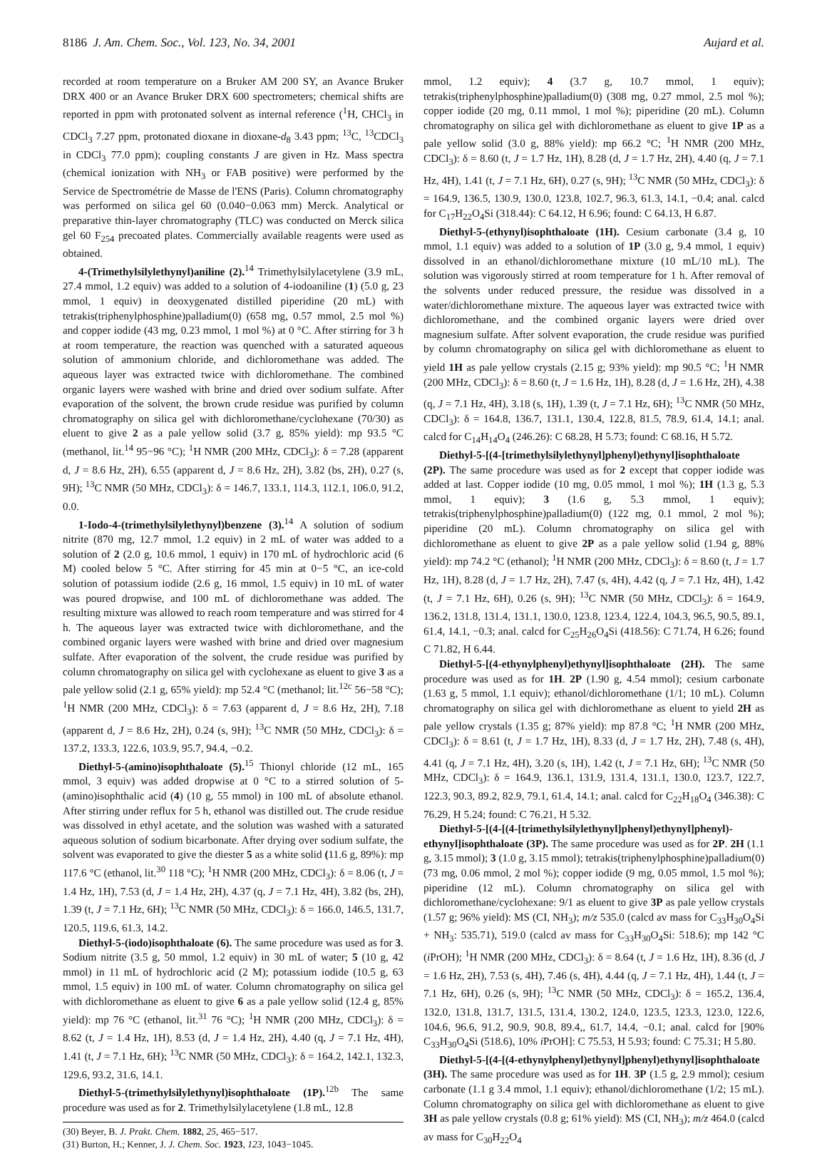8186 J. Am. Chem. Soc., Vol. 123, No. 34, 2001 Aujard et al.
recorded at room temperature on a Bruker AM 200 SY, an Avance Bruker DRX 400 or an Avance Bruker DRX 600 spectrometers; chemical shifts are reported in ppm with protonated solvent as internal reference (<sup>1</sup>H, CHCl<sub>3</sub> in CDCl<sub>3</sub> 7.27 ppm, protonated dioxane in dioxane-d<sub>8</sub> 3.43 ppm; <sup>13</sup>C, <sup>13</sup>CDCl<sub>3</sub> in CDCl<sub>3</sub> 77.0 ppm); coupling constants J are given in Hz. Mass spectra (chemical ionization with NH<sub>3</sub> or FAB positive) were performed by the Service de Spectrométrie de Masse de l'ENS (Paris). Column chromatography was performed on silica gel 60 (0.040−0.063 mm) Merck. Analytical or preparative thin-layer chromatography (TLC) was conducted on Merck silica gel 60 F<sub>254</sub> precoated plates. Commercially available reagents were used as obtained.
4-(Trimethylsilylethynyl)aniline (2).<sup>14</sup> Trimethylsilylacetylene (3.9 mL, 27.4 mmol, 1.2 equiv) was added to a solution of 4-iodoaniline (1) (5.0 g, 23 mmol, 1 equiv) in deoxygenated distilled piperidine (20 mL) with tetrakis(triphenylphosphine)palladium(0) (658 mg, 0.57 mmol, 2.5 mol %) and copper iodide (43 mg, 0.23 mmol, 1 mol %) at 0 °C. After stirring for 3 h at room temperature, the reaction was quenched with a saturated aqueous solution of ammonium chloride, and dichloromethane was added. The aqueous layer was extracted twice with dichloromethane. The combined organic layers were washed with brine and dried over sodium sulfate. After evaporation of the solvent, the brown crude residue was purified by column chromatography on silica gel with dichloromethane/cyclohexane (70/30) as eluent to give 2 as a pale yellow solid (3.7 g, 85% yield): mp 93.5 °C (methanol, lit.<sup>14</sup> 95−96 °C); <sup>1</sup>H NMR (200 MHz, CDCl<sub>3</sub>): δ = 7.28 (apparent d, J = 8.6 Hz, 2H), 6.55 (apparent d, J = 8.6 Hz, 2H), 3.82 (bs, 2H), 0.27 (s, 9H); <sup>13</sup>C NMR (50 MHz, CDCl<sub>3</sub>): δ = 146.7, 133.1, 114.3, 112.1, 106.0, 91.2, 0.0.
1-Iodo-4-(trimethylsilylethynyl)benzene (3).<sup>14</sup> A solution of sodium nitrite (870 mg, 12.7 mmol, 1.2 equiv) in 2 mL of water was added to a solution of 2 (2.0 g, 10.6 mmol, 1 equiv) in 170 mL of hydrochloric acid (6 M) cooled below 5 °C. After stirring for 45 min at 0−5 °C, an ice-cold solution of potassium iodide (2.6 g, 16 mmol, 1.5 equiv) in 10 mL of water was poured dropwise, and 100 mL of dichloromethane was added. The resulting mixture was allowed to reach room temperature and was stirred for 4 h. The aqueous layer was extracted twice with dichloromethane, and the combined organic layers were washed with brine and dried over magnesium sulfate. After evaporation of the solvent, the crude residue was purified by column chromatography on silica gel with cyclohexane as eluent to give 3 as a pale yellow solid (2.1 g, 65% yield): mp 52.4 °C (methanol; lit.<sup>12c</sup> 56−58 °C); <sup>1</sup>H NMR (200 MHz, CDCl<sub>3</sub>): δ = 7.63 (apparent d, J = 8.6 Hz, 2H), 7.18 (apparent d, J = 8.6 Hz, 2H), 0.24 (s, 9H); <sup>13</sup>C NMR (50 MHz, CDCl<sub>3</sub>): δ = 137.2, 133.3, 122.6, 103.9, 95.7, 94.4, −0.2.
Diethyl-5-(amino)isophthaloate (5).<sup>15</sup> Thionyl chloride (12 mL, 165 mmol, 3 equiv) was added dropwise at 0 °C to a stirred solution of 5-(amino)isophthalic acid (4) (10 g, 55 mmol) in 100 mL of absolute ethanol. After stirring under reflux for 5 h, ethanol was distilled out. The crude residue was dissolved in ethyl acetate, and the solution was washed with a saturated aqueous solution of sodium bicarbonate. After drying over sodium sulfate, the solvent was evaporated to give the diester 5 as a white solid (11.6 g, 89%): mp 117.6 °C (ethanol, lit.<sup>30</sup> 118 °C); <sup>1</sup>H NMR (200 MHz, CDCl<sub>3</sub>): δ = 8.06 (t, J = 1.4 Hz, 1H), 7.53 (d, J = 1.4 Hz, 2H), 4.37 (q, J = 7.1 Hz, 4H), 3.82 (bs, 2H), 1.39 (t, J = 7.1 Hz, 6H); <sup>13</sup>C NMR (50 MHz, CDCl<sub>3</sub>): δ = 166.0, 146.5, 131.7, 120.5, 119.6, 61.3, 14.2.
Diethyl-5-(iodo)isophthaloate (6). The same procedure was used as for 3. Sodium nitrite (3.5 g, 50 mmol, 1.2 equiv) in 30 mL of water; 5 (10 g, 42 mmol) in 11 mL of hydrochloric acid (2 M); potassium iodide (10.5 g, 63 mmol, 1.5 equiv) in 100 mL of water. Column chromatography on silica gel with dichloromethane as eluent to give 6 as a pale yellow solid (12.4 g, 85% yield): mp 76 °C (ethanol, lit.<sup>31</sup> 76 °C); <sup>1</sup>H NMR (200 MHz, CDCl<sub>3</sub>): δ = 8.62 (t, J = 1.4 Hz, 1H), 8.53 (d, J = 1.4 Hz, 2H), 4.40 (q, J = 7.1 Hz, 4H), 1.41 (t, J = 7.1 Hz, 6H); <sup>13</sup>C NMR (50 MHz, CDCl<sub>3</sub>): δ = 164.2, 142.1, 132.3, 129.6, 93.2, 31.6, 14.1.
Diethyl-5-(trimethylsilylethynyl)isophthaloate (1P).<sup>12b</sup> The same procedure was used as for 2. Trimethylsilylacetylene (1.8 mL, 12.8
(30) Beyer, B. J. Prakt. Chem. 1882, 25, 465−517.
(31) Burton, H.; Kenner, J. J. Chem. Soc. 1923, 123, 1043−1045.
mmol, 1.2 equiv); 4 (3.7 g, 10.7 mmol, 1 equiv); tetrakis(triphenylphosphine)palladium(0) (308 mg, 0.27 mmol, 2.5 mol %); copper iodide (20 mg, 0.11 mmol, 1 mol %); piperidine (20 mL). Column chromatography on silica gel with dichloromethane as eluent to give 1P as a pale yellow solid (3.0 g, 88% yield): mp 66.2 °C; <sup>1</sup>H NMR (200 MHz, CDCl<sub>3</sub>): δ = 8.60 (t, J = 1.7 Hz, 1H), 8.28 (d, J = 1.7 Hz, 2H), 4.40 (q, J = 7.1 Hz, 4H), 1.41 (t, J = 7.1 Hz, 6H), 0.27 (s, 9H); <sup>13</sup>C NMR (50 MHz, CDCl<sub>3</sub>): δ = 164.9, 136.5, 130.9, 130.0, 123.8, 102.7, 96.3, 61.3, 14.1, −0.4; anal. calcd for C<sub>17</sub>H<sub>22</sub>O<sub>4</sub>Si (318.44): C 64.12, H 6.96; found: C 64.13, H 6.87.
Diethyl-5-(ethynyl)isophthaloate (1H). Cesium carbonate (3.4 g, 10 mmol, 1.1 equiv) was added to a solution of 1P (3.0 g, 9.4 mmol, 1 equiv) dissolved in an ethanol/dichloromethane mixture (10 mL/10 mL). The solution was vigorously stirred at room temperature for 1 h. After removal of the solvents under reduced pressure, the residue was dissolved in a water/dichloromethane mixture. The aqueous layer was extracted twice with dichloromethane, and the combined organic layers were dried over magnesium sulfate. After solvent evaporation, the crude residue was purified by column chromatography on silica gel with dichloromethane as eluent to yield 1H as pale yellow crystals (2.15 g; 93% yield): mp 90.5 °C; <sup>1</sup>H NMR (200 MHz, CDCl<sub>3</sub>): δ = 8.60 (t, J = 1.6 Hz, 1H), 8.28 (d, J = 1.6 Hz, 2H), 4.38 (q, J = 7.1 Hz, 4H), 3.18 (s, 1H), 1.39 (t, J = 7.1 Hz, 6H); <sup>13</sup>C NMR (50 MHz, CDCl<sub>3</sub>): δ = 164.8, 136.7, 131.1, 130.4, 122.8, 81.5, 78.9, 61.4, 14.1; anal. calcd for C<sub>14</sub>H<sub>14</sub>O<sub>4</sub> (246.26): C 68.28, H 5.73; found: C 68.16, H 5.72.
Diethyl-5-[(4-[trimethylsilylethynyl]phenyl)ethynyl]isophthaloate (2P). The same procedure was used as for 2 except that copper iodide was added at last. Copper iodide (10 mg, 0.05 mmol, 1 mol %); 1H (1.3 g, 5.3 mmol, 1 equiv); 3 (1.6 g, 5.3 mmol, 1 equiv); tetrakis(triphenylphosphine)palladium(0) (122 mg, 0.1 mmol, 2 mol %); piperidine (20 mL). Column chromatography on silica gel with dichloromethane as eluent to give 2P as a pale yellow solid (1.94 g, 88% yield): mp 74.2 °C (ethanol); <sup>1</sup>H NMR (200 MHz, CDCl<sub>3</sub>): δ = 8.60 (t, J = 1.7 Hz, 1H), 8.28 (d, J = 1.7 Hz, 2H), 7.47 (s, 4H), 4.42 (q, J = 7.1 Hz, 4H), 1.42 (t, J = 7.1 Hz, 6H), 0.26 (s, 9H); <sup>13</sup>C NMR (50 MHz, CDCl<sub>3</sub>): δ = 164.9, 136.2, 131.8, 131.4, 131.1, 130.0, 123.8, 123.4, 122.4, 104.3, 96.5, 90.5, 89.1, 61.4, 14.1, −0.3; anal. calcd for C<sub>25</sub>H<sub>26</sub>O<sub>4</sub>Si (418.56): C 71.74, H 6.26; found C 71.82, H 6.44.
Diethyl-5-[(4-ethynylphenyl)ethynyl]isophthaloate (2H). The same procedure was used as for 1H. 2P (1.90 g, 4.54 mmol); cesium carbonate (1.63 g, 5 mmol, 1.1 equiv); ethanol/dichloromethane (1/1; 10 mL). Column chromatography on silica gel with dichloromethane as eluent to yield 2H as pale yellow crystals (1.35 g; 87% yield): mp 87.8 °C; <sup>1</sup>H NMR (200 MHz, CDCl<sub>3</sub>): δ = 8.61 (t, J = 1.7 Hz, 1H), 8.33 (d, J = 1.7 Hz, 2H), 7.48 (s, 4H), 4.41 (q, J = 7.1 Hz, 4H), 3.20 (s, 1H), 1.42 (t, J = 7.1 Hz, 6H); <sup>13</sup>C NMR (50 MHz, CDCl<sub>3</sub>): δ = 164.9, 136.1, 131.9, 131.4, 131.1, 130.0, 123.7, 122.7, 122.3, 90.3, 89.2, 82.9, 79.1, 61.4, 14.1; anal. calcd for C<sub>22</sub>H<sub>18</sub>O<sub>4</sub> (346.38): C 76.29, H 5.24; found: C 76.21, H 5.32.
Diethyl-5-[(4-[(4-[trimethylsilylethynyl]phenyl)ethynyl]phenyl)-ethynyl]isophthaloate (3P). The same procedure was used as for 2P. 2H (1.1 g, 3.15 mmol); 3 (1.0 g, 3.15 mmol); tetrakis(triphenylphosphine)palladium(0) (73 mg, 0.06 mmol, 2 mol %); copper iodide (9 mg, 0.05 mmol, 1.5 mol %); piperidine (12 mL). Column chromatography on silica gel with dichloromethane/cyclohexane: 9/1 as eluent to give 3P as pale yellow crystals (1.57 g; 96% yield): MS (CI, NH<sub>3</sub>); m/z 535.0 (calcd av mass for C<sub>33</sub>H<sub>30</sub>O<sub>4</sub>Si + NH<sub>3</sub>: 535.71), 519.0 (calcd av mass for C<sub>33</sub>H<sub>30</sub>O<sub>4</sub>Si: 518.6); mp 142 °C (i PrOH); <sup>1</sup>H NMR (200 MHz, CDCl<sub>3</sub>): δ = 8.64 (t, J = 1.6 Hz, 1H), 8.36 (d, J = 1.6 Hz, 2H), 7.53 (s, 4H), 7.46 (s, 4H), 4.44 (q, J = 7.1 Hz, 4H), 1.44 (t, J = 7.1 Hz, 6H), 0.26 (s, 9H); <sup>13</sup>C NMR (50 MHz, CDCl<sub>3</sub>): δ = 165.2, 136.4, 132.0, 131.8, 131.7, 131.5, 131.4, 130.2, 124.0, 123.5, 123.3, 123.0, 122.6, 104.6, 96.6, 91.2, 90.9, 90.8, 89.4,, 61.7, 14.4, −0.1; anal. calcd for [90% C<sub>33</sub>H<sub>30</sub>O<sub>4</sub>Si (518.6), 10% i PrOH]: C 75.53, H 5.93; found: C 75.31; H 5.80.
Diethyl-5-[(4-[(4-ethynylphenyl)ethynyl]phenyl)ethynyl]isophthaloate (3H). The same procedure was used as for 1H. 3P (1.5 g, 2.9 mmol); cesium carbonate (1.1 g 3.4 mmol, 1.1 equiv); ethanol/dichloromethane (1/2; 15 mL). Column chromatography on silica gel with dichloromethane as eluent to give 3H as pale yellow crystals (0.8 g; 61% yield): MS (CI, NH<sub>3</sub>); m/z 464.0 (calcd av mass for C<sub>30</sub>H<sub>22</sub>O<sub>4</sub>